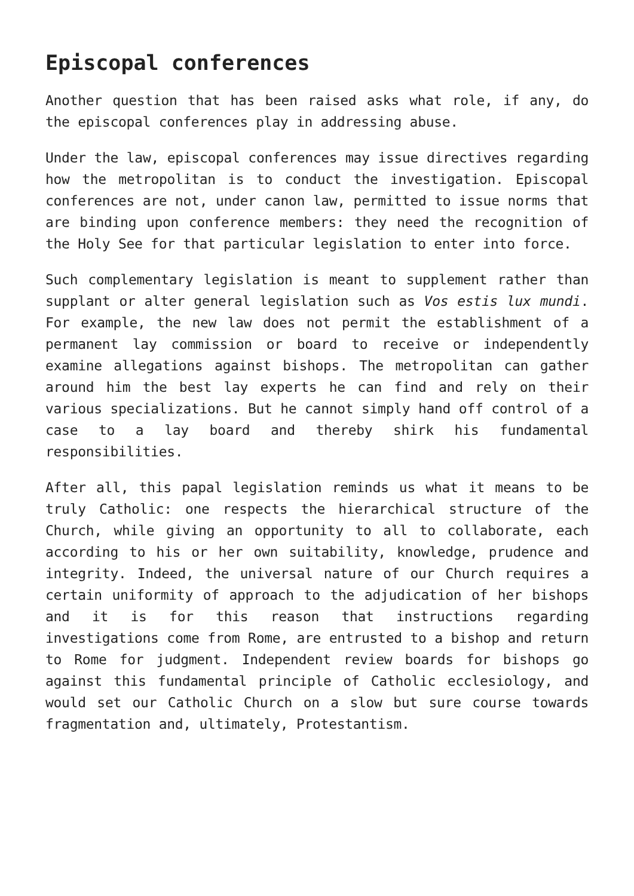Episcopal conferences
Another question that has been raised asks what role, if any, do the episcopal conferences play in addressing abuse.
Under the law, episcopal conferences may issue directives regarding how the metropolitan is to conduct the investigation. Episcopal conferences are not, under canon law, permitted to issue norms that are binding upon conference members: they need the recognition of the Holy See for that particular legislation to enter into force.
Such complementary legislation is meant to supplement rather than supplant or alter general legislation such as Vos estis lux mundi. For example, the new law does not permit the establishment of a permanent lay commission or board to receive or independently examine allegations against bishops. The metropolitan can gather around him the best lay experts he can find and rely on their various specializations. But he cannot simply hand off control of a case to a lay board and thereby shirk his fundamental responsibilities.
After all, this papal legislation reminds us what it means to be truly Catholic: one respects the hierarchical structure of the Church, while giving an opportunity to all to collaborate, each according to his or her own suitability, knowledge, prudence and integrity. Indeed, the universal nature of our Church requires a certain uniformity of approach to the adjudication of her bishops and it is for this reason that instructions regarding investigations come from Rome, are entrusted to a bishop and return to Rome for judgment. Independent review boards for bishops go against this fundamental principle of Catholic ecclesiology, and would set our Catholic Church on a slow but sure course towards fragmentation and, ultimately, Protestantism.